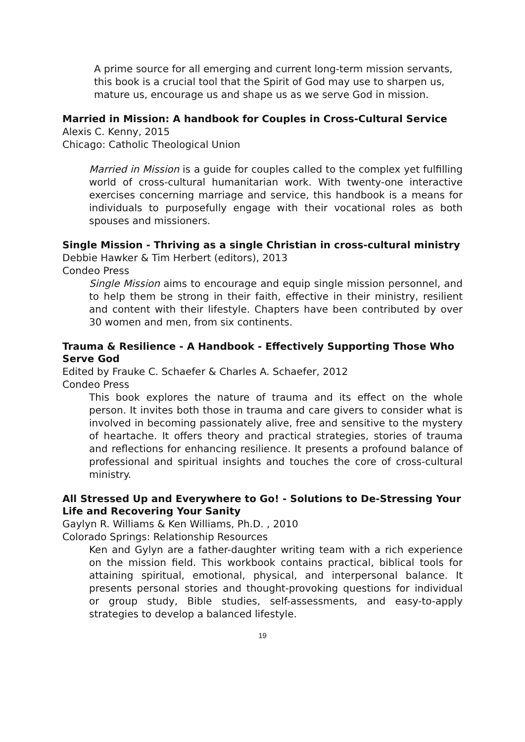A prime source for all emerging and current long-term mission servants, this book is a crucial tool that the Spirit of God may use to sharpen us, mature us, encourage us and shape us as we serve God in mission.
Married in Mission: A handbook for Couples in Cross-Cultural Service
Alexis C. Kenny, 2015
Chicago: Catholic Theological Union
Married in Mission is a guide for couples called to the complex yet fulfilling world of cross-cultural humanitarian work. With twenty-one interactive exercises concerning marriage and service, this handbook is a means for individuals to purposefully engage with their vocational roles as both spouses and missioners.
Single Mission - Thriving as a single Christian in cross-cultural ministry
Debbie Hawker & Tim Herbert (editors), 2013
Condeo Press
Single Mission aims to encourage and equip single mission personnel, and to help them be strong in their faith, effective in their ministry, resilient and content with their lifestyle. Chapters have been contributed by over 30 women and men, from six continents.
Trauma & Resilience - A Handbook - Effectively Supporting Those Who Serve God
Edited by Frauke C. Schaefer & Charles A. Schaefer, 2012
Condeo Press
This book explores the nature of trauma and its effect on the whole person. It invites both those in trauma and care givers to consider what is involved in becoming passionately alive, free and sensitive to the mystery of heartache. It offers theory and practical strategies, stories of trauma and reflections for enhancing resilience. It presents a profound balance of professional and spiritual insights and touches the core of cross-cultural ministry.
All Stressed Up and Everywhere to Go! - Solutions to De-Stressing Your Life and Recovering Your Sanity
Gaylyn R. Williams & Ken Williams, Ph.D. , 2010
Colorado Springs: Relationship Resources
Ken and Gylyn are a father-daughter writing team with a rich experience on the mission field. This workbook contains practical, biblical tools for attaining spiritual, emotional, physical, and interpersonal balance. It presents personal stories and thought-provoking questions for individual or group study, Bible studies, self-assessments, and easy-to-apply strategies to develop a balanced lifestyle.
19